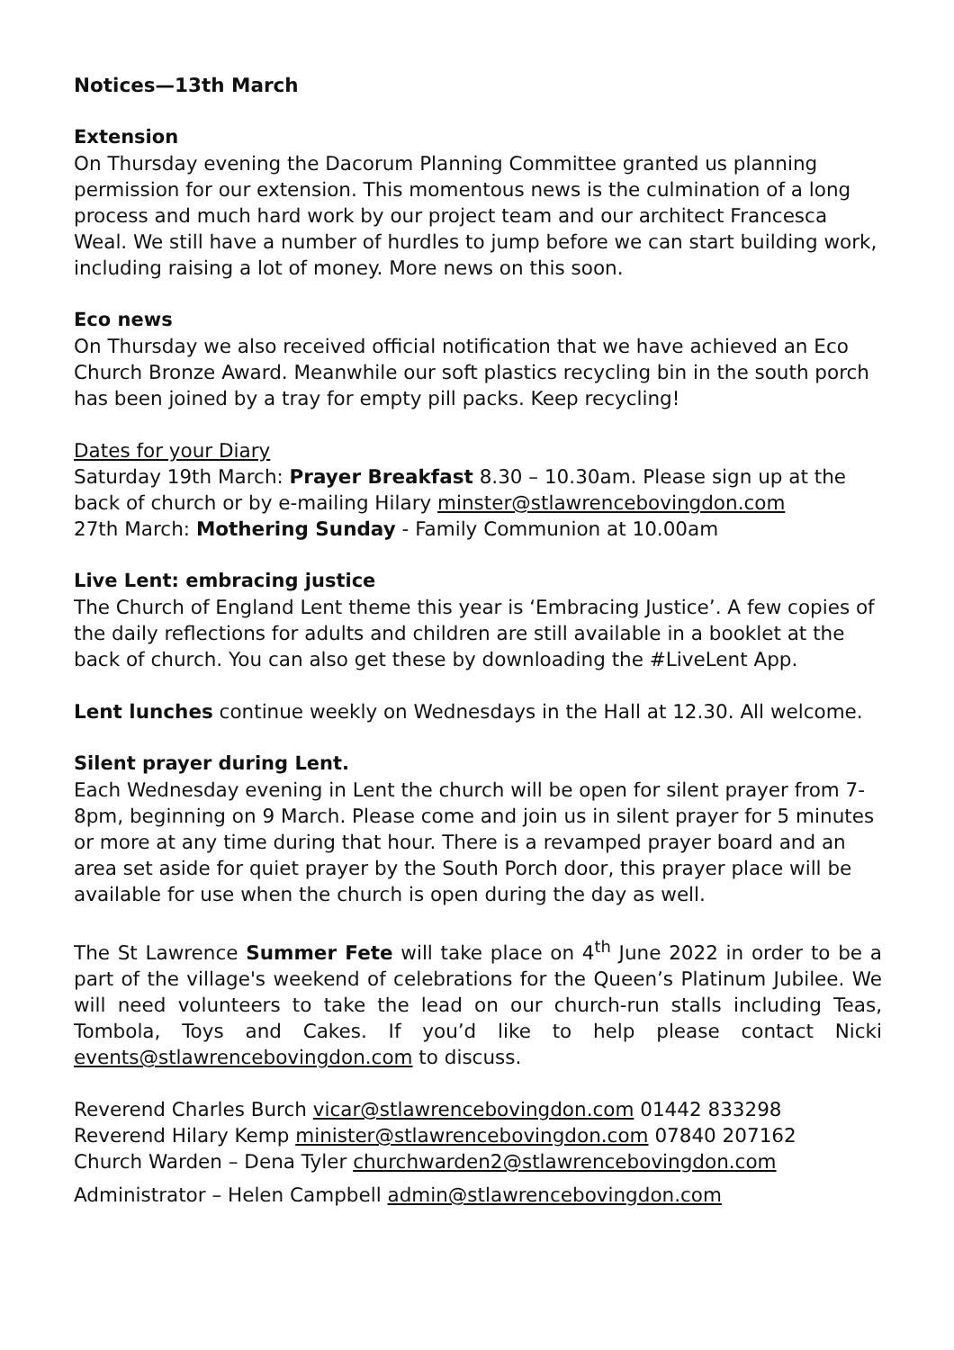Notices—13th March
Extension
On Thursday evening the Dacorum Planning Committee granted us planning permission for our extension. This momentous news is the culmination of a long process and much hard work by our project team and our architect Francesca Weal. We still have a number of hurdles to jump before we can start building work, including raising a lot of money. More news on this soon.
Eco news
On Thursday we also received official notification that we have achieved an Eco Church Bronze Award. Meanwhile our soft plastics recycling bin in the south porch has been joined by a tray for empty pill packs. Keep recycling!
Dates for your Diary
Saturday 19th March: Prayer Breakfast 8.30 – 10.30am. Please sign up at the back of church or by e-mailing Hilary minster@stlawrencebovingdon.com
27th March: Mothering Sunday - Family Communion at 10.00am
Live Lent: embracing justice
The Church of England Lent theme this year is ‘Embracing Justice’. A few copies of the daily reflections for adults and children are still available in a booklet at the back of church. You can also get these by downloading the #LiveLent App.
Lent lunches continue weekly on Wednesdays in the Hall at 12.30. All welcome.
Silent prayer during Lent.
Each Wednesday evening in Lent the church will be open for silent prayer from 7-8pm, beginning on 9 March. Please come and join us in silent prayer for 5 minutes or more at any time during that hour. There is a revamped prayer board and an area set aside for quiet prayer by the South Porch door, this prayer place will be available for use when the church is open during the day as well.
The St Lawrence Summer Fete will take place on 4<sup>th</sup> June 2022 in order to be a part of the village's weekend of celebrations for the Queen’s Platinum Jubilee. We will need volunteers to take the lead on our church-run stalls including Teas, Tombola, Toys and Cakes. If you’d like to help please contact Nicki events@stlawrencebovingdon.com to discuss.
Reverend Charles Burch vicar@stlawrencebovingdon.com 01442 833298
Reverend Hilary Kemp minister@stlawrencebovingdon.com 07840 207162
Church Warden – Dena Tyler churchwarden2@stlawrencebovingdon.com
Administrator – Helen Campbell admin@stlawrencebovingdon.com